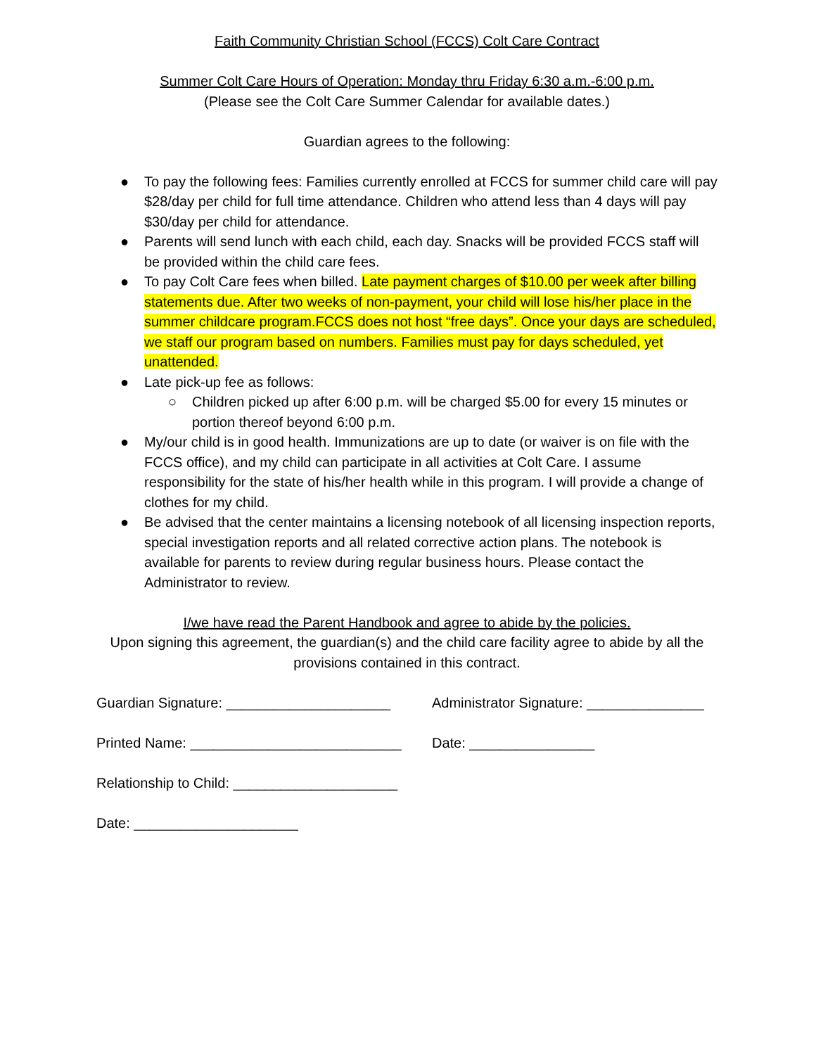Faith Community Christian School (FCCS) Colt Care Contract
Summer Colt Care Hours of Operation: Monday thru Friday 6:30 a.m.-6:00 p.m.
(Please see the Colt Care Summer Calendar for available dates.)
Guardian agrees to the following:
● To pay the following fees: Families currently enrolled at FCCS for summer child care will pay $28/day per child for full time attendance. Children who attend less than 4 days will pay $30/day per child for attendance.
● Parents will send lunch with each child, each day. Snacks will be provided FCCS staff will be provided within the child care fees.
● To pay Colt Care fees when billed. Late payment charges of $10.00 per week after billing statements due. After two weeks of non-payment, your child will lose his/her place in the summer childcare program.FCCS does not host “free days”. Once your days are scheduled, we staff our program based on numbers. Families must pay for days scheduled, yet unattended.
● Late pick-up fee as follows:
○ Children picked up after 6:00 p.m. will be charged $5.00 for every 15 minutes or portion thereof beyond 6:00 p.m.
● My/our child is in good health. Immunizations are up to date (or waiver is on file with the FCCS office), and my child can participate in all activities at Colt Care. I assume responsibility for the state of his/her health while in this program. I will provide a change of clothes for my child.
● Be advised that the center maintains a licensing notebook of all licensing inspection reports, special investigation reports and all related corrective action plans. The notebook is available for parents to review during regular business hours. Please contact the Administrator to review.
I/we have read the Parent Handbook and agree to abide by the policies.
Upon signing this agreement, the guardian(s) and the child care facility agree to abide by all the provisions contained in this contract.
Guardian Signature: _____________________
Administrator Signature: _______________
Printed Name: ___________________________
Date: ________________
Relationship to Child: _____________________
Date: _____________________